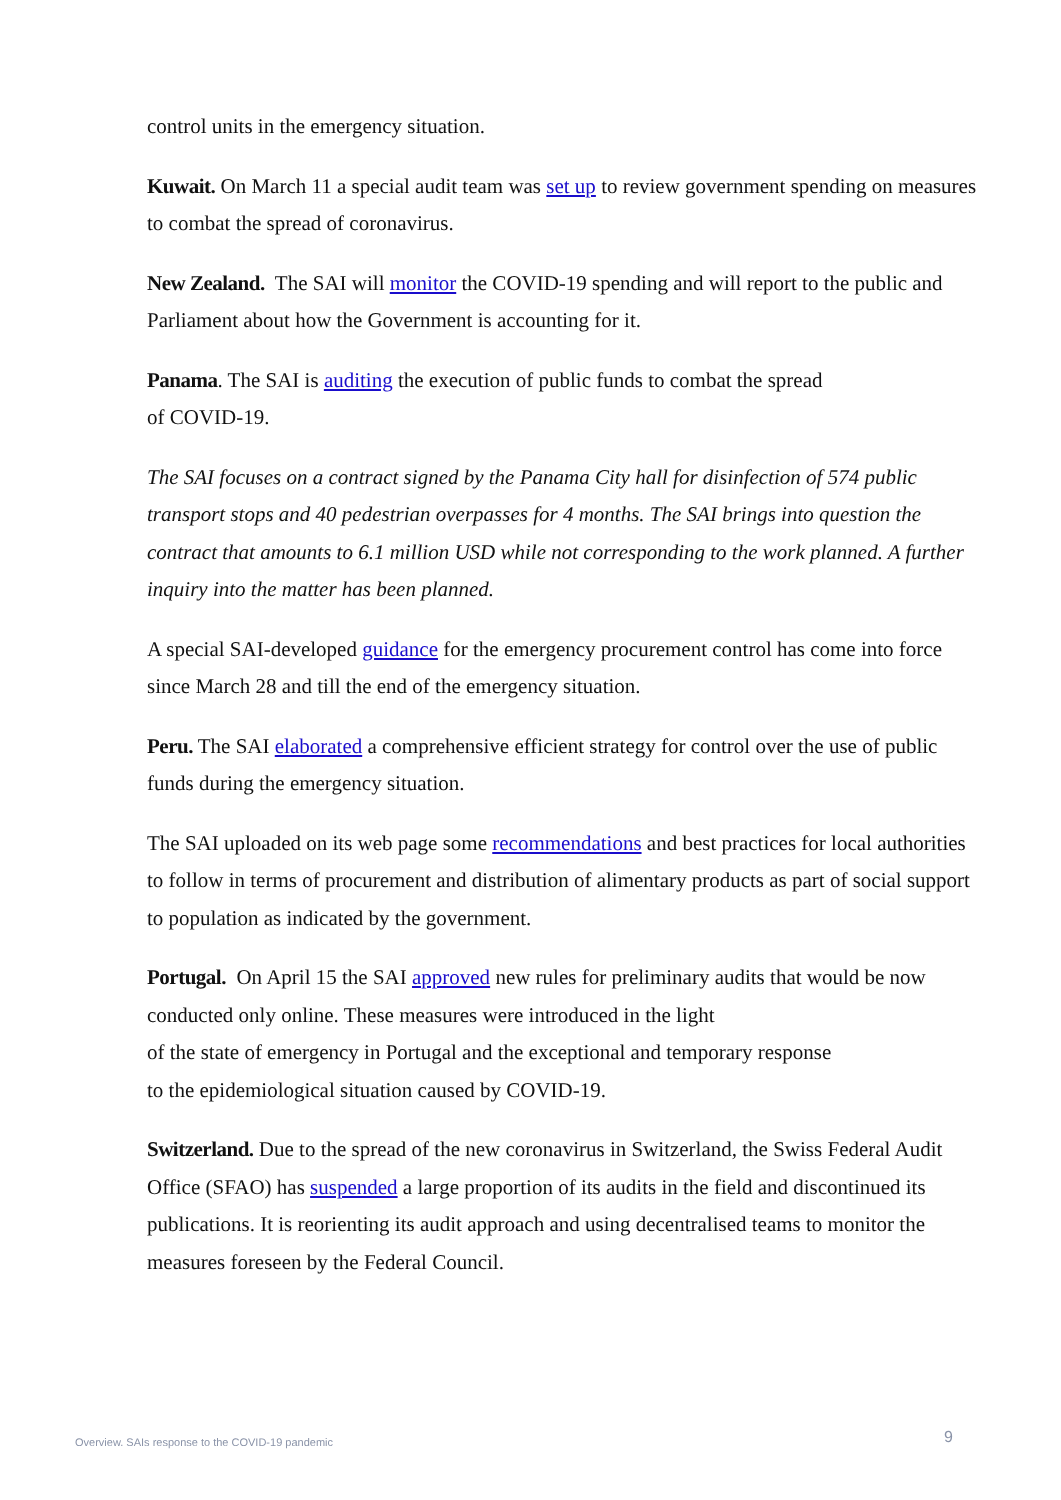control units in the emergency situation.
Kuwait. On March 11 a special audit team was set up to review government spending on measures to combat the spread of coronavirus.
New Zealand. The SAI will monitor the COVID-19 spending and will report to the public and Parliament about how the Government is accounting for it.
Panama. The SAI is auditing the execution of public funds to combat the spread
of COVID-19.
The SAI focuses on a contract signed by the Panama City hall for disinfection of 574 public transport stops and 40 pedestrian overpasses for 4 months. The SAI brings into question the contract that amounts to 6.1 million USD while not corresponding to the work planned. A further inquiry into the matter has been planned.
A special SAI-developed guidance for the emergency procurement control has come into force since March 28 and till the end of the emergency situation.
Peru. The SAI elaborated a comprehensive efficient strategy for control over the use of public funds during the emergency situation.
The SAI uploaded on its web page some recommendations and best practices for local authorities to follow in terms of procurement and distribution of alimentary products as part of social support to population as indicated by the government.
Portugal. On April 15 the SAI approved new rules for preliminary audits that would be now conducted only online. These measures were introduced in the light
of the state of emergency in Portugal and the exceptional and temporary response
to the epidemiological situation caused by COVID-19.
Switzerland. Due to the spread of the new coronavirus in Switzerland, the Swiss Federal Audit Office (SFAO) has suspended a large proportion of its audits in the field and discontinued its publications. It is reorienting its audit approach and using decentralised teams to monitor the measures foreseen by the Federal Council.
Overview. SAIs response to the COVID-19 pandemic 9